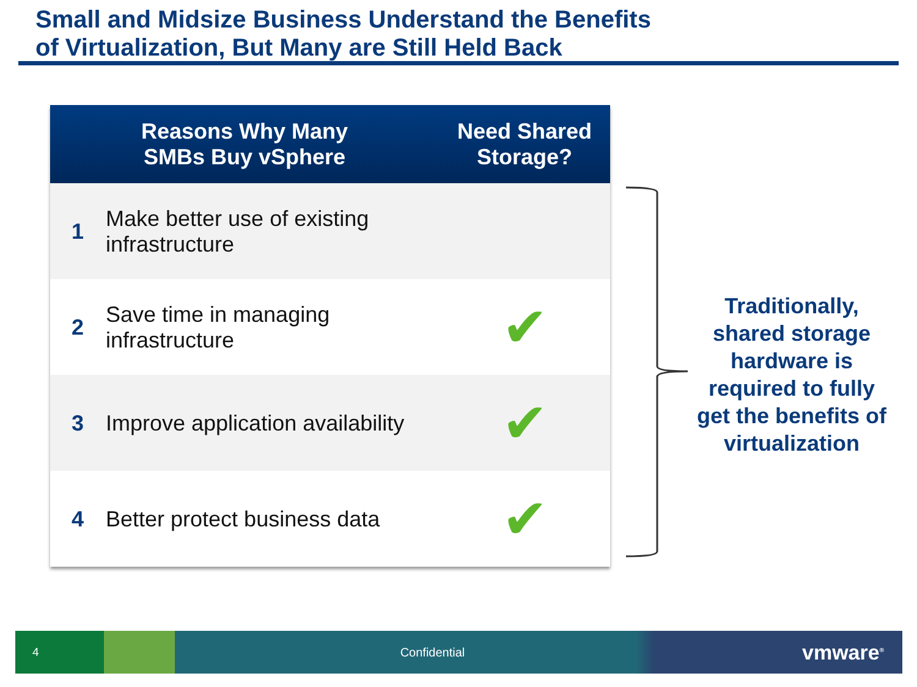Small and Midsize Business Understand the Benefits
of Virtualization, But Many are Still Held Back
| Reasons Why Many SMBs Buy vSphere | | Need Shared Storage? |
| --- | --- | --- |
| 1 | Make better use of existing infrastructure | |
| 2 | Save time in managing infrastructure | ✔ |
| 3 | Improve application availability | ✔ |
| 4 | Better protect business data | ✔ |
Traditionally, shared storage hardware is required to fully get the benefits of virtualization
4 Confidential vmware<sup>®</sup>